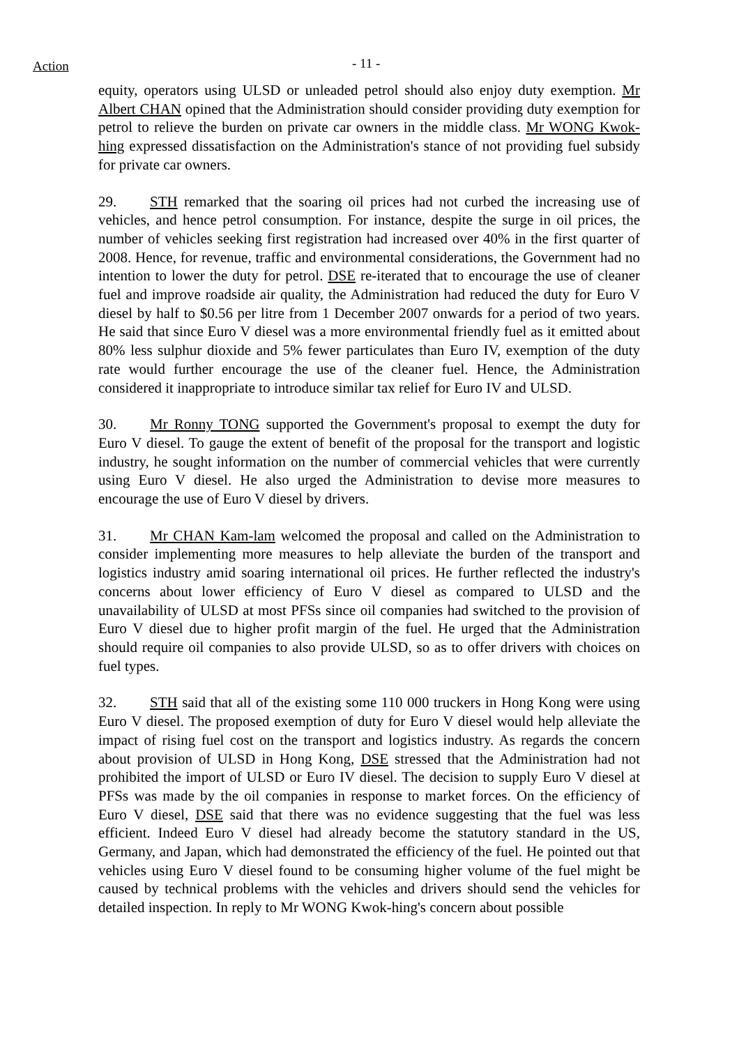Action - 11 -
equity, operators using ULSD or unleaded petrol should also enjoy duty exemption. Mr Albert CHAN opined that the Administration should consider providing duty exemption for petrol to relieve the burden on private car owners in the middle class. Mr WONG Kwok-hing expressed dissatisfaction on the Administration's stance of not providing fuel subsidy for private car owners.
29. STH remarked that the soaring oil prices had not curbed the increasing use of vehicles, and hence petrol consumption. For instance, despite the surge in oil prices, the number of vehicles seeking first registration had increased over 40% in the first quarter of 2008. Hence, for revenue, traffic and environmental considerations, the Government had no intention to lower the duty for petrol. DSE re-iterated that to encourage the use of cleaner fuel and improve roadside air quality, the Administration had reduced the duty for Euro V diesel by half to $0.56 per litre from 1 December 2007 onwards for a period of two years. He said that since Euro V diesel was a more environmental friendly fuel as it emitted about 80% less sulphur dioxide and 5% fewer particulates than Euro IV, exemption of the duty rate would further encourage the use of the cleaner fuel. Hence, the Administration considered it inappropriate to introduce similar tax relief for Euro IV and ULSD.
30. Mr Ronny TONG supported the Government's proposal to exempt the duty for Euro V diesel. To gauge the extent of benefit of the proposal for the transport and logistic industry, he sought information on the number of commercial vehicles that were currently using Euro V diesel. He also urged the Administration to devise more measures to encourage the use of Euro V diesel by drivers.
31. Mr CHAN Kam-lam welcomed the proposal and called on the Administration to consider implementing more measures to help alleviate the burden of the transport and logistics industry amid soaring international oil prices. He further reflected the industry's concerns about lower efficiency of Euro V diesel as compared to ULSD and the unavailability of ULSD at most PFSs since oil companies had switched to the provision of Euro V diesel due to higher profit margin of the fuel. He urged that the Administration should require oil companies to also provide ULSD, so as to offer drivers with choices on fuel types.
32. STH said that all of the existing some 110 000 truckers in Hong Kong were using Euro V diesel. The proposed exemption of duty for Euro V diesel would help alleviate the impact of rising fuel cost on the transport and logistics industry. As regards the concern about provision of ULSD in Hong Kong, DSE stressed that the Administration had not prohibited the import of ULSD or Euro IV diesel. The decision to supply Euro V diesel at PFSs was made by the oil companies in response to market forces. On the efficiency of Euro V diesel, DSE said that there was no evidence suggesting that the fuel was less efficient. Indeed Euro V diesel had already become the statutory standard in the US, Germany, and Japan, which had demonstrated the efficiency of the fuel. He pointed out that vehicles using Euro V diesel found to be consuming higher volume of the fuel might be caused by technical problems with the vehicles and drivers should send the vehicles for detailed inspection. In reply to Mr WONG Kwok-hing's concern about possible